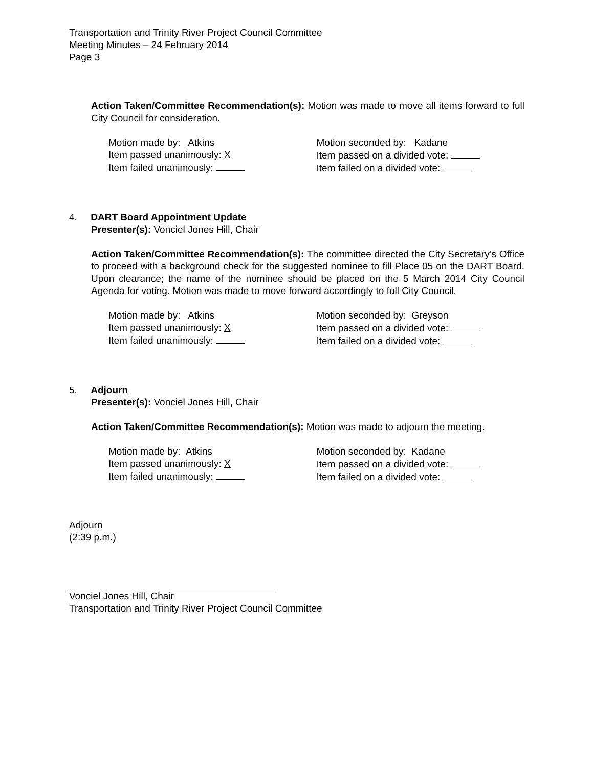Transportation and Trinity River Project Council Committee
Meeting Minutes – 24 February 2014
Page 3
Action Taken/Committee Recommendation(s): Motion was made to move all items forward to full City Council for consideration.
Motion made by: Atkins
Item passed unanimously: X
Item failed unanimously:
Motion seconded by: Kadane
Item passed on a divided vote:
Item failed on a divided vote:
4. DART Board Appointment Update
Presenter(s): Vonciel Jones Hill, Chair
Action Taken/Committee Recommendation(s): The committee directed the City Secretary’s Office to proceed with a background check for the suggested nominee to fill Place 05 on the DART Board. Upon clearance; the name of the nominee should be placed on the 5 March 2014 City Council Agenda for voting. Motion was made to move forward accordingly to full City Council.
Motion made by: Atkins
Item passed unanimously: X
Item failed unanimously:
Motion seconded by: Greyson
Item passed on a divided vote:
Item failed on a divided vote:
5. Adjourn
Presenter(s): Vonciel Jones Hill, Chair
Action Taken/Committee Recommendation(s): Motion was made to adjourn the meeting.
Motion made by: Atkins
Item passed unanimously: X
Item failed unanimously:
Motion seconded by: Kadane
Item passed on a divided vote:
Item failed on a divided vote:
Adjourn
(2:39 p.m.)
Vonciel Jones Hill, Chair
Transportation and Trinity River Project Council Committee